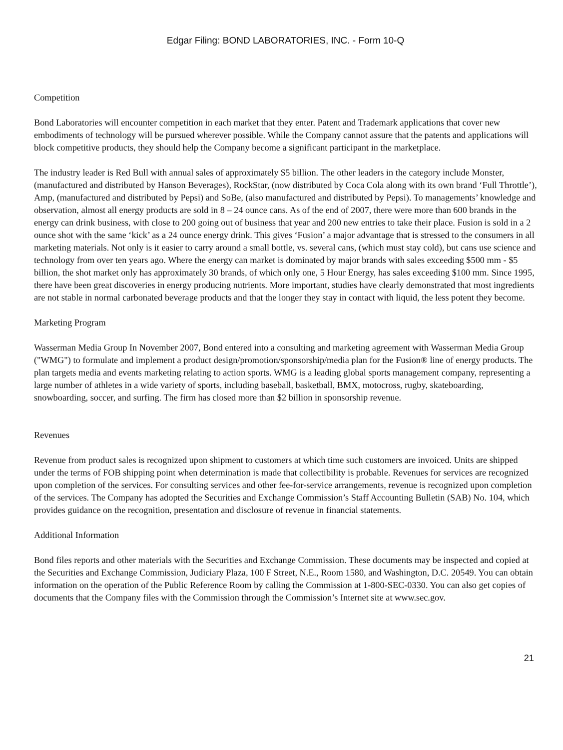Edgar Filing: BOND LABORATORIES, INC. - Form 10-Q
Competition
Bond Laboratories will encounter competition in each market that they enter. Patent and Trademark applications that cover new embodiments of technology will be pursued wherever possible. While the Company cannot assure that the patents and applications will block competitive products, they should help the Company become a significant participant in the marketplace.
The industry leader is Red Bull with annual sales of approximately $5 billion. The other leaders in the category include Monster, (manufactured and distributed by Hanson Beverages), RockStar, (now distributed by Coca Cola along with its own brand ‘Full Throttle’), Amp, (manufactured and distributed by Pepsi) and SoBe, (also manufactured and distributed by Pepsi). To managements’ knowledge and observation, almost all energy products are sold in 8 – 24 ounce cans. As of the end of 2007, there were more than 600 brands in the energy can drink business, with close to 200 going out of business that year and 200 new entries to take their place. Fusion is sold in a 2 ounce shot with the same ‘kick’ as a 24 ounce energy drink. This gives ‘Fusion’ a major advantage that is stressed to the consumers in all marketing materials. Not only is it easier to carry around a small bottle, vs. several cans, (which must stay cold), but cans use science and technology from over ten years ago. Where the energy can market is dominated by major brands with sales exceeding $500 mm - $5 billion, the shot market only has approximately 30 brands, of which only one, 5 Hour Energy, has sales exceeding $100 mm. Since 1995, there have been great discoveries in energy producing nutrients. More important, studies have clearly demonstrated that most ingredients are not stable in normal carbonated beverage products and that the longer they stay in contact with liquid, the less potent they become.
Marketing Program
Wasserman Media Group In November 2007, Bond entered into a consulting and marketing agreement with Wasserman Media Group ("WMG") to formulate and implement a product design/promotion/sponsorship/media plan for the Fusion® line of energy products. The plan targets media and events marketing relating to action sports. WMG is a leading global sports management company, representing a large number of athletes in a wide variety of sports, including baseball, basketball, BMX, motocross, rugby, skateboarding, snowboarding, soccer, and surfing. The firm has closed more than $2 billion in sponsorship revenue.
Revenues
Revenue from product sales is recognized upon shipment to customers at which time such customers are invoiced. Units are shipped under the terms of FOB shipping point when determination is made that collectibility is probable. Revenues for services are recognized upon completion of the services. For consulting services and other fee-for-service arrangements, revenue is recognized upon completion of the services. The Company has adopted the Securities and Exchange Commission’s Staff Accounting Bulletin (SAB) No. 104, which provides guidance on the recognition, presentation and disclosure of revenue in financial statements.
Additional Information
Bond files reports and other materials with the Securities and Exchange Commission. These documents may be inspected and copied at the Securities and Exchange Commission, Judiciary Plaza, 100 F Street, N.E., Room 1580, and Washington, D.C. 20549. You can obtain information on the operation of the Public Reference Room by calling the Commission at 1-800-SEC-0330. You can also get copies of documents that the Company files with the Commission through the Commission’s Internet site at www.sec.gov.
21